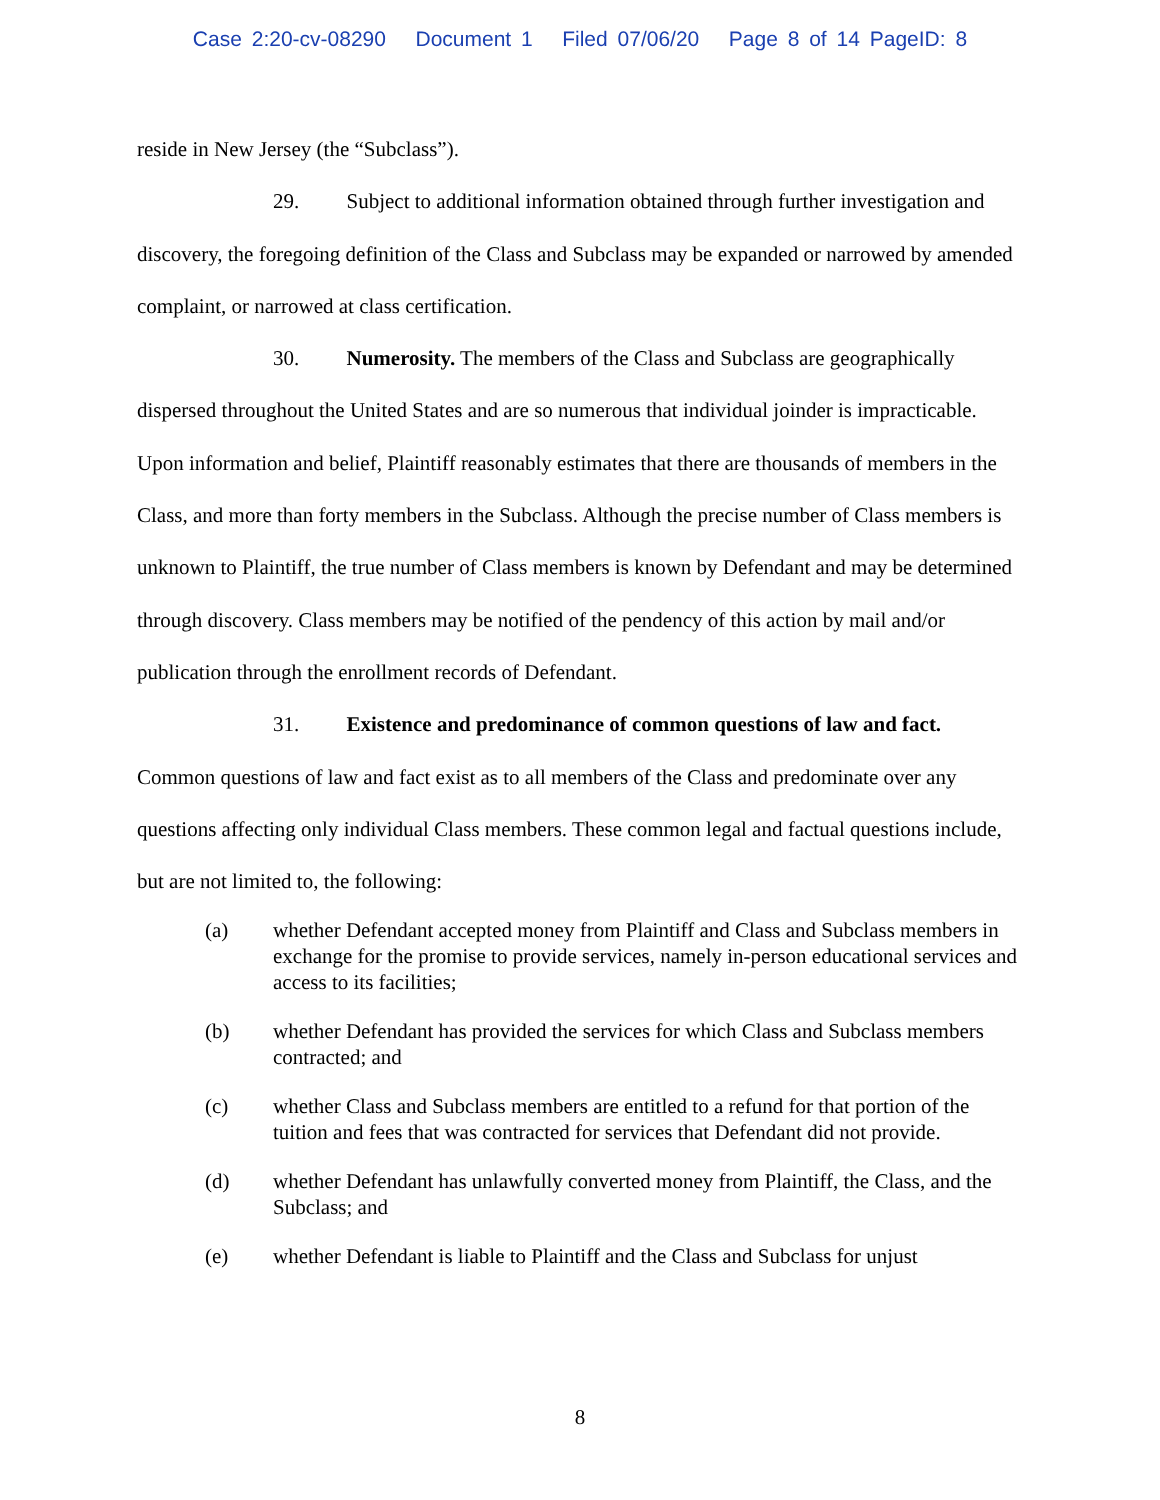Case 2:20-cv-08290 Document 1 Filed 07/06/20 Page 8 of 14 PageID: 8
reside in New Jersey (the “Subclass”).
29. Subject to additional information obtained through further investigation and discovery, the foregoing definition of the Class and Subclass may be expanded or narrowed by amended complaint, or narrowed at class certification.
30. Numerosity. The members of the Class and Subclass are geographically dispersed throughout the United States and are so numerous that individual joinder is impracticable. Upon information and belief, Plaintiff reasonably estimates that there are thousands of members in the Class, and more than forty members in the Subclass. Although the precise number of Class members is unknown to Plaintiff, the true number of Class members is known by Defendant and may be determined through discovery. Class members may be notified of the pendency of this action by mail and/or publication through the enrollment records of Defendant.
31. Existence and predominance of common questions of law and fact. Common questions of law and fact exist as to all members of the Class and predominate over any questions affecting only individual Class members. These common legal and factual questions include, but are not limited to, the following:
(a) whether Defendant accepted money from Plaintiff and Class and Subclass members in exchange for the promise to provide services, namely in-person educational services and access to its facilities;
(b) whether Defendant has provided the services for which Class and Subclass members contracted; and
(c) whether Class and Subclass members are entitled to a refund for that portion of the tuition and fees that was contracted for services that Defendant did not provide.
(d) whether Defendant has unlawfully converted money from Plaintiff, the Class, and the Subclass; and
(e) whether Defendant is liable to Plaintiff and the Class and Subclass for unjust
8